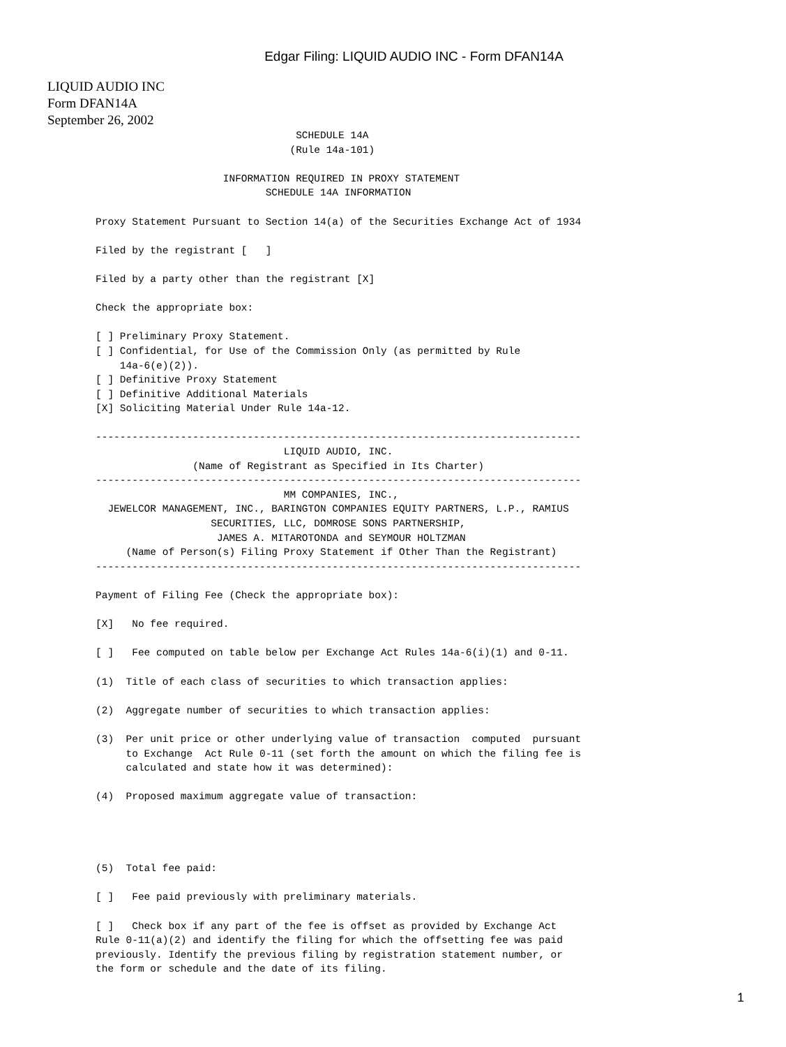Edgar Filing: LIQUID AUDIO INC - Form DFAN14A
LIQUID AUDIO INC
Form DFAN14A
September 26, 2002
                                 SCHEDULE 14A
                                (Rule 14a-101)

                     INFORMATION REQUIRED IN PROXY STATEMENT
                            SCHEDULE 14A INFORMATION

Proxy Statement Pursuant to Section 14(a) of the Securities Exchange Act of 1934

Filed by the registrant [   ]

Filed by a party other than the registrant [X]

Check the appropriate box:

[ ] Preliminary Proxy Statement.
[ ] Confidential, for Use of the Commission Only (as permitted by Rule
    14a-6(e)(2)).
[ ] Definitive Proxy Statement
[ ] Definitive Additional Materials
[X] Soliciting Material Under Rule 14a-12.

--------------------------------------------------------------------------------
                               LIQUID AUDIO, INC.
                (Name of Registrant as Specified in Its Charter)
--------------------------------------------------------------------------------
                               MM COMPANIES, INC.,
  JEWELCOR MANAGEMENT, INC., BARINGTON COMPANIES EQUITY PARTNERS, L.P., RAMIUS
                   SECURITIES, LLC, DOMROSE SONS PARTNERSHIP,
                    JAMES A. MITAROTONDA and SEYMOUR HOLTZMAN
     (Name of Person(s) Filing Proxy Statement if Other Than the Registrant)
--------------------------------------------------------------------------------

Payment of Filing Fee (Check the appropriate box):

[X]   No fee required.

[ ]   Fee computed on table below per Exchange Act Rules 14a-6(i)(1) and 0-11.

(1)  Title of each class of securities to which transaction applies:

(2)  Aggregate number of securities to which transaction applies:

(3)  Per unit price or other underlying value of transaction  computed  pursuant
     to Exchange  Act Rule 0-11 (set forth the amount on which the filing fee is
     calculated and state how it was determined):

(4)  Proposed maximum aggregate value of transaction:




(5)  Total fee paid:

[ ]   Fee paid previously with preliminary materials.

[ ]   Check box if any part of the fee is offset as provided by Exchange Act
Rule 0-11(a)(2) and identify the filing for which the offsetting fee was paid
previously. Identify the previous filing by registration statement number, or
the form or schedule and the date of its filing.
1